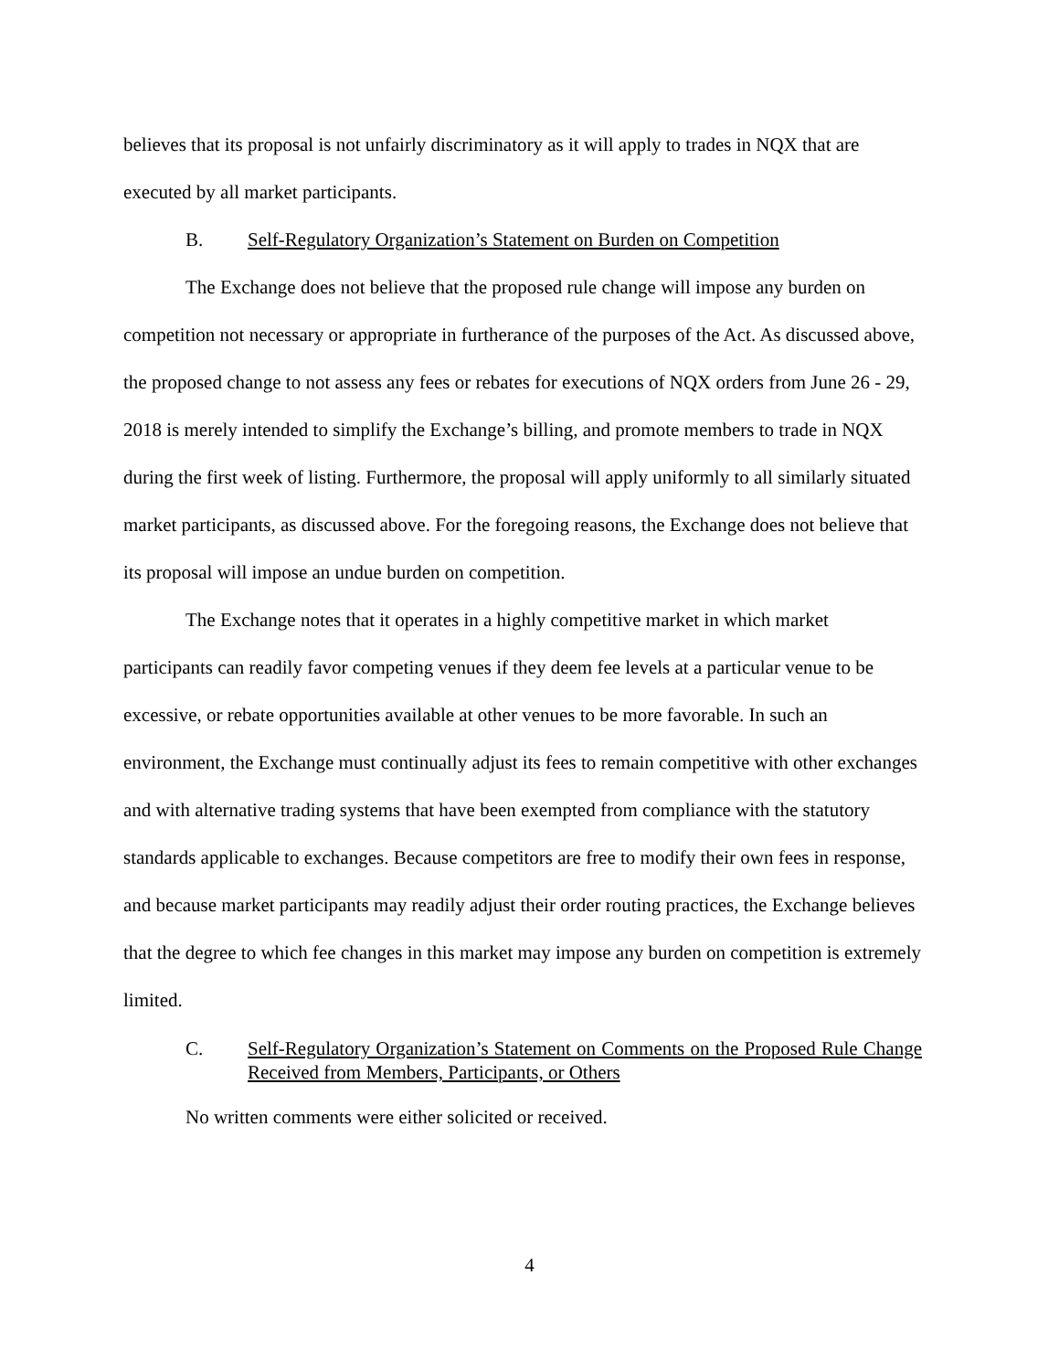believes that its proposal is not unfairly discriminatory as it will apply to trades in NQX that are executed by all market participants.
B. Self-Regulatory Organization’s Statement on Burden on Competition
The Exchange does not believe that the proposed rule change will impose any burden on competition not necessary or appropriate in furtherance of the purposes of the Act. As discussed above, the proposed change to not assess any fees or rebates for executions of NQX orders from June 26 - 29, 2018 is merely intended to simplify the Exchange’s billing, and promote members to trade in NQX during the first week of listing. Furthermore, the proposal will apply uniformly to all similarly situated market participants, as discussed above. For the foregoing reasons, the Exchange does not believe that its proposal will impose an undue burden on competition.
The Exchange notes that it operates in a highly competitive market in which market participants can readily favor competing venues if they deem fee levels at a particular venue to be excessive, or rebate opportunities available at other venues to be more favorable. In such an environment, the Exchange must continually adjust its fees to remain competitive with other exchanges and with alternative trading systems that have been exempted from compliance with the statutory standards applicable to exchanges. Because competitors are free to modify their own fees in response, and because market participants may readily adjust their order routing practices, the Exchange believes that the degree to which fee changes in this market may impose any burden on competition is extremely limited.
C. Self-Regulatory Organization’s Statement on Comments on the Proposed Rule Change Received from Members, Participants, or Others
No written comments were either solicited or received.
4